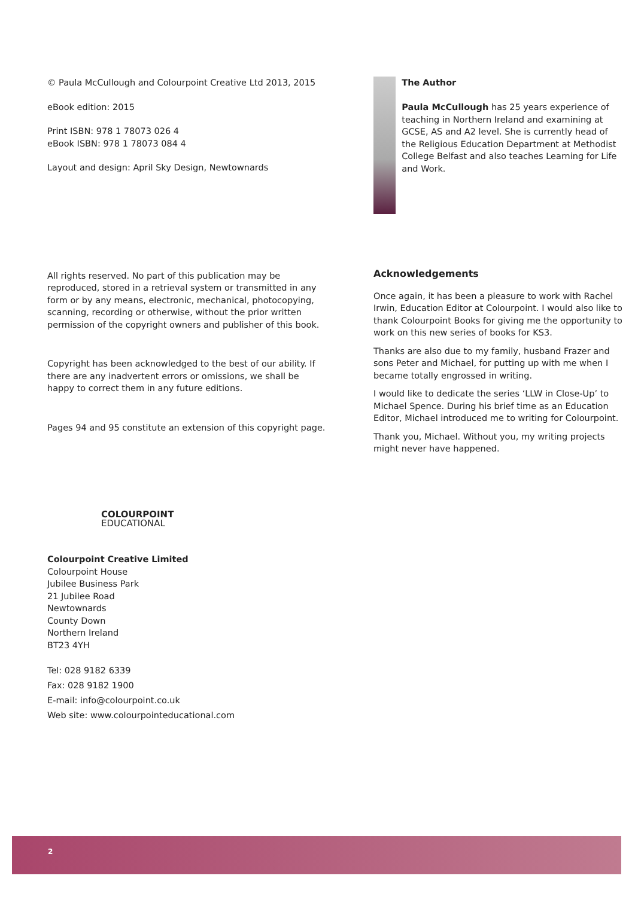© Paula McCullough and Colourpoint Creative Ltd 2013, 2015
eBook edition: 2015
Print ISBN: 978 1 78073 026 4
eBook ISBN: 978 1 78073 084 4
Layout and design: April Sky Design, Newtownards
All rights reserved. No part of this publication may be reproduced, stored in a retrieval system or transmitted in any form or by any means, electronic, mechanical, photocopying, scanning, recording or otherwise, without the prior written permission of the copyright owners and publisher of this book.
Copyright has been acknowledged to the best of our ability. If there are any inadvertent errors or omissions, we shall be happy to correct them in any future editions.
Pages 94 and 95 constitute an extension of this copyright page.
COLOURPOINT
EDUCATIONAL
Colourpoint Creative Limited
Colourpoint House
Jubilee Business Park
21 Jubilee Road
Newtownards
County Down
Northern Ireland
BT23 4YH
Tel: 028 9182 6339
Fax: 028 9182 1900
E-mail: info@colourpoint.co.uk
Web site: www.colourpointeducational.com
The Author
Paula McCullough has 25 years experience of teaching in Northern Ireland and examining at GCSE, AS and A2 level. She is currently head of the Religious Education Department at Methodist College Belfast and also teaches Learning for Life and Work.
Acknowledgements
Once again, it has been a pleasure to work with Rachel Irwin, Education Editor at Colourpoint. I would also like to thank Colourpoint Books for giving me the opportunity to work on this new series of books for KS3.
Thanks are also due to my family, husband Frazer and sons Peter and Michael, for putting up with me when I became totally engrossed in writing.
I would like to dedicate the series ‘LLW in Close-Up’ to Michael Spence. During his brief time as an Education Editor, Michael introduced me to writing for Colourpoint.
Thank you, Michael. Without you, my writing projects might never have happened.
2